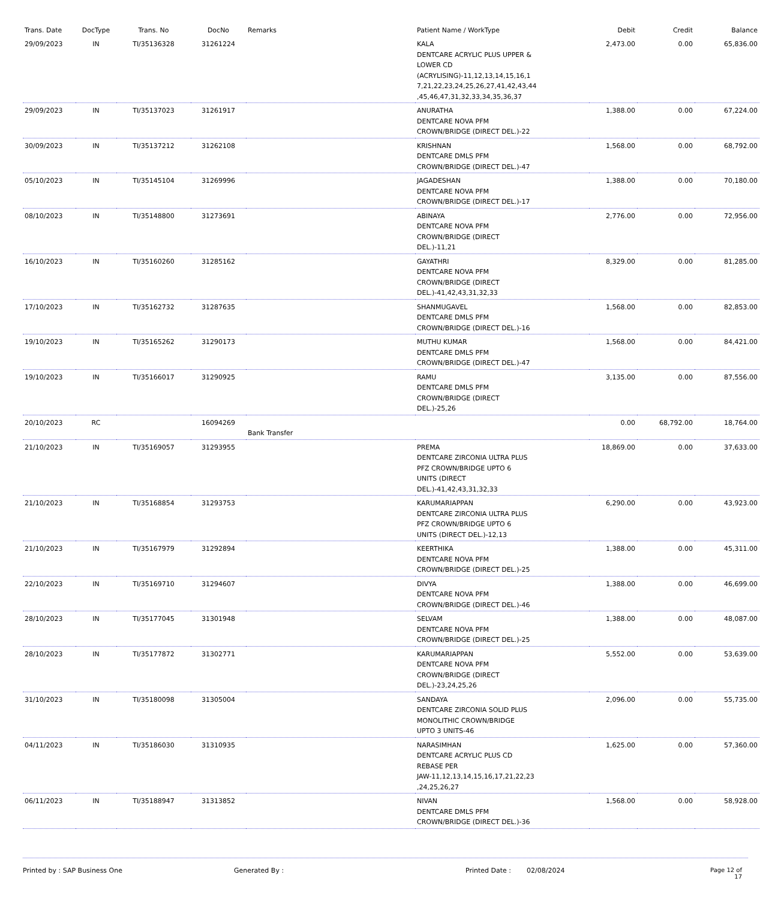| Trans. Date | DocType | Trans. No | DocNo | Remarks | Patient Name / WorkType | Debit | Credit | Balance |
| --- | --- | --- | --- | --- | --- | --- | --- | --- |
| 29/09/2023 | IN | TI/35136328 | 31261224 | | KALA DENTCARE ACRYLIC PLUS UPPER & LOWER CD (ACRYLISING)-11,12,13,14,15,16,1 7,21,22,23,24,25,26,27,41,42,43,44 ,45,46,47,31,32,33,34,35,36,37 | 2,473.00 | 0.00 | 65,836.00 |
| 29/09/2023 | IN | TI/35137023 | 31261917 | | ANURATHA DENTCARE NOVA PFM CROWN/BRIDGE (DIRECT DEL.)-22 | 1,388.00 | 0.00 | 67,224.00 |
| 30/09/2023 | IN | TI/35137212 | 31262108 | | KRISHNAN DENTCARE DMLS PFM CROWN/BRIDGE (DIRECT DEL.)-47 | 1,568.00 | 0.00 | 68,792.00 |
| 05/10/2023 | IN | TI/35145104 | 31269996 | | JAGADESHAN DENTCARE NOVA PFM CROWN/BRIDGE (DIRECT DEL.)-17 | 1,388.00 | 0.00 | 70,180.00 |
| 08/10/2023 | IN | TI/35148800 | 31273691 | | ABINAYA DENTCARE NOVA PFM CROWN/BRIDGE (DIRECT DEL.)-11,21 | 2,776.00 | 0.00 | 72,956.00 |
| 16/10/2023 | IN | TI/35160260 | 31285162 | | GAYATHRI DENTCARE NOVA PFM CROWN/BRIDGE (DIRECT DEL.)-41,42,43,31,32,33 | 8,329.00 | 0.00 | 81,285.00 |
| 17/10/2023 | IN | TI/35162732 | 31287635 | | SHANMUGAVEL DENTCARE DMLS PFM CROWN/BRIDGE (DIRECT DEL.)-16 | 1,568.00 | 0.00 | 82,853.00 |
| 19/10/2023 | IN | TI/35165262 | 31290173 | | MUTHU KUMAR DENTCARE DMLS PFM CROWN/BRIDGE (DIRECT DEL.)-47 | 1,568.00 | 0.00 | 84,421.00 |
| 19/10/2023 | IN | TI/35166017 | 31290925 | | RAMU DENTCARE DMLS PFM CROWN/BRIDGE (DIRECT DEL.)-25,26 | 3,135.00 | 0.00 | 87,556.00 |
| 20/10/2023 | RC | | 16094269 | Bank Transfer | | 0.00 | 68,792.00 | 18,764.00 |
| 21/10/2023 | IN | TI/35169057 | 31293955 | | PREMA DENTCARE ZIRCONIA ULTRA PLUS PFZ CROWN/BRIDGE UPTO 6 UNITS (DIRECT DEL.)-41,42,43,31,32,33 | 18,869.00 | 0.00 | 37,633.00 |
| 21/10/2023 | IN | TI/35168854 | 31293753 | | KARUMARIAPPAN DENTCARE ZIRCONIA ULTRA PLUS PFZ CROWN/BRIDGE UPTO 6 UNITS (DIRECT DEL.)-12,13 | 6,290.00 | 0.00 | 43,923.00 |
| 21/10/2023 | IN | TI/35167979 | 31292894 | | KEERTHIKA DENTCARE NOVA PFM CROWN/BRIDGE (DIRECT DEL.)-25 | 1,388.00 | 0.00 | 45,311.00 |
| 22/10/2023 | IN | TI/35169710 | 31294607 | | DIVYA DENTCARE NOVA PFM CROWN/BRIDGE (DIRECT DEL.)-46 | 1,388.00 | 0.00 | 46,699.00 |
| 28/10/2023 | IN | TI/35177045 | 31301948 | | SELVAM DENTCARE NOVA PFM CROWN/BRIDGE (DIRECT DEL.)-25 | 1,388.00 | 0.00 | 48,087.00 |
| 28/10/2023 | IN | TI/35177872 | 31302771 | | KARUMARIAPPAN DENTCARE NOVA PFM CROWN/BRIDGE (DIRECT DEL.)-23,24,25,26 | 5,552.00 | 0.00 | 53,639.00 |
| 31/10/2023 | IN | TI/35180098 | 31305004 | | SANDAYA DENTCARE ZIRCONIA SOLID PLUS MONOLITHIC CROWN/BRIDGE UPTO 3 UNITS-46 | 2,096.00 | 0.00 | 55,735.00 |
| 04/11/2023 | IN | TI/35186030 | 31310935 | | NARASIMHAN DENTCARE ACRYLIC PLUS CD REBASE PER JAW-11,12,13,14,15,16,17,21,22,23 ,24,25,26,27 | 1,625.00 | 0.00 | 57,360.00 |
| 06/11/2023 | IN | TI/35188947 | 31313852 | | NIVAN DENTCARE DMLS PFM CROWN/BRIDGE (DIRECT DEL.)-36 | 1,568.00 | 0.00 | 58,928.00 |
Printed by : SAP Business One Generated By : Printed Date : 02/08/2024 Page 12 of 17